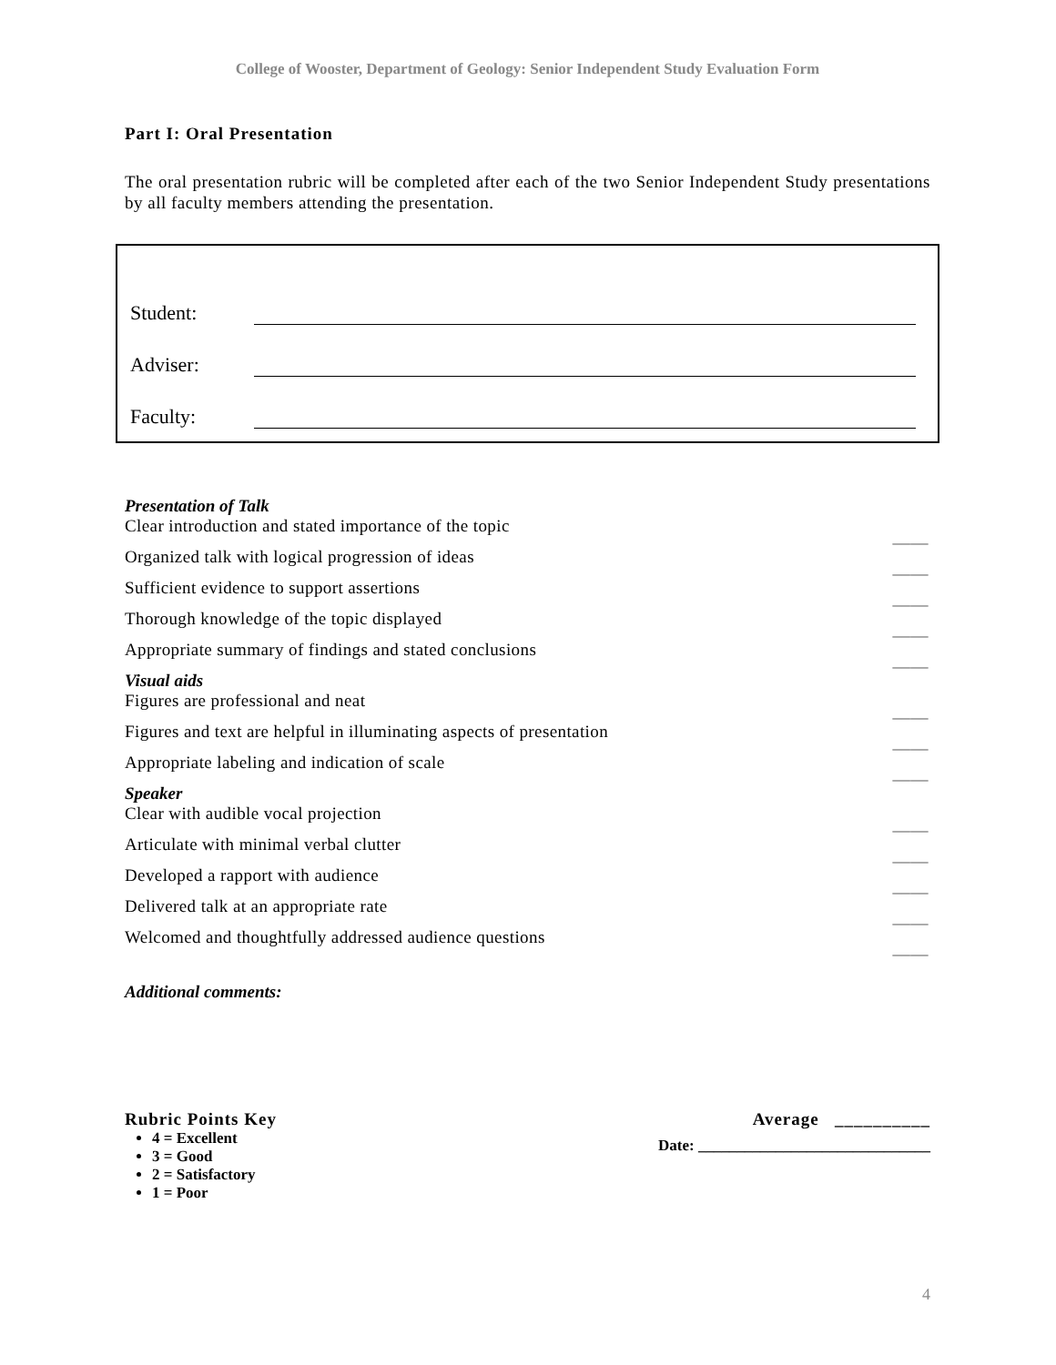College of Wooster, Department of Geology: Senior Independent Study Evaluation Form
Part I: Oral Presentation
The oral presentation rubric will be completed after each of the two Senior Independent Study presentations by all faculty members attending the presentation.
Student:
Adviser:
Faculty:
Presentation of Talk
Clear introduction and stated importance of the topic ____
Organized talk with logical progression of ideas ____
Sufficient evidence to support assertions ____
Thorough knowledge of the topic displayed ____
Appropriate summary of findings and stated conclusions ____
Visual aids
Figures are professional and neat ____
Figures and text are helpful in illuminating aspects of presentation ____
Appropriate labeling and indication of scale ____
Speaker
Clear with audible vocal projection ____
Articulate with minimal verbal clutter ____
Developed a rapport with audience ____
Delivered talk at an appropriate rate ____
Welcomed and thoughtfully addressed audience questions ____
Additional comments:
Rubric Points Key
4 = Excellent
3 = Good
2 = Satisfactory
1 = Poor
Average __________
Date: ______________________________
4